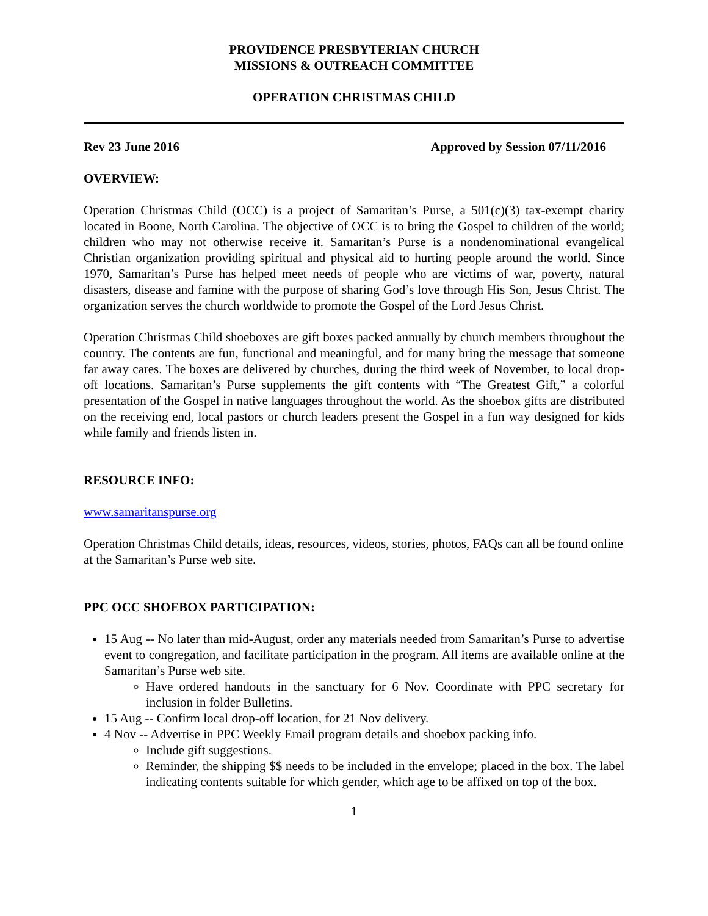PROVIDENCE PRESBYTERIAN CHURCH
MISSIONS & OUTREACH COMMITTEE
OPERATION CHRISTMAS CHILD
Rev 23 June 2016 Approved by Session 07/11/2016
OVERVIEW:
Operation Christmas Child (OCC) is a project of Samaritan’s Purse, a 501(c)(3) tax-exempt charity located in Boone, North Carolina. The objective of OCC is to bring the Gospel to children of the world; children who may not otherwise receive it. Samaritan’s Purse is a nondenominational evangelical Christian organization providing spiritual and physical aid to hurting people around the world. Since 1970, Samaritan’s Purse has helped meet needs of people who are victims of war, poverty, natural disasters, disease and famine with the purpose of sharing God’s love through His Son, Jesus Christ. The organization serves the church worldwide to promote the Gospel of the Lord Jesus Christ.
Operation Christmas Child shoeboxes are gift boxes packed annually by church members throughout the country. The contents are fun, functional and meaningful, and for many bring the message that someone far away cares. The boxes are delivered by churches, during the third week of November, to local drop-off locations. Samaritan’s Purse supplements the gift contents with “The Greatest Gift,” a colorful presentation of the Gospel in native languages throughout the world. As the shoebox gifts are distributed on the receiving end, local pastors or church leaders present the Gospel in a fun way designed for kids while family and friends listen in.
RESOURCE INFO:
www.samaritanspurse.org
Operation Christmas Child details, ideas, resources, videos, stories, photos, FAQs can all be found online at the Samaritan’s Purse web site.
PPC OCC SHOEBOX PARTICIPATION:
15 Aug -- No later than mid-August, order any materials needed from Samaritan’s Purse to advertise event to congregation, and facilitate participation in the program. All items are available online at the Samaritan’s Purse web site.
Have ordered handouts in the sanctuary for 6 Nov. Coordinate with PPC secretary for inclusion in folder Bulletins.
15 Aug -- Confirm local drop-off location, for 21 Nov delivery.
4 Nov -- Advertise in PPC Weekly Email program details and shoebox packing info.
Include gift suggestions.
Reminder, the shipping $$ needs to be included in the envelope; placed in the box. The label indicating contents suitable for which gender, which age to be affixed on top of the box.
1